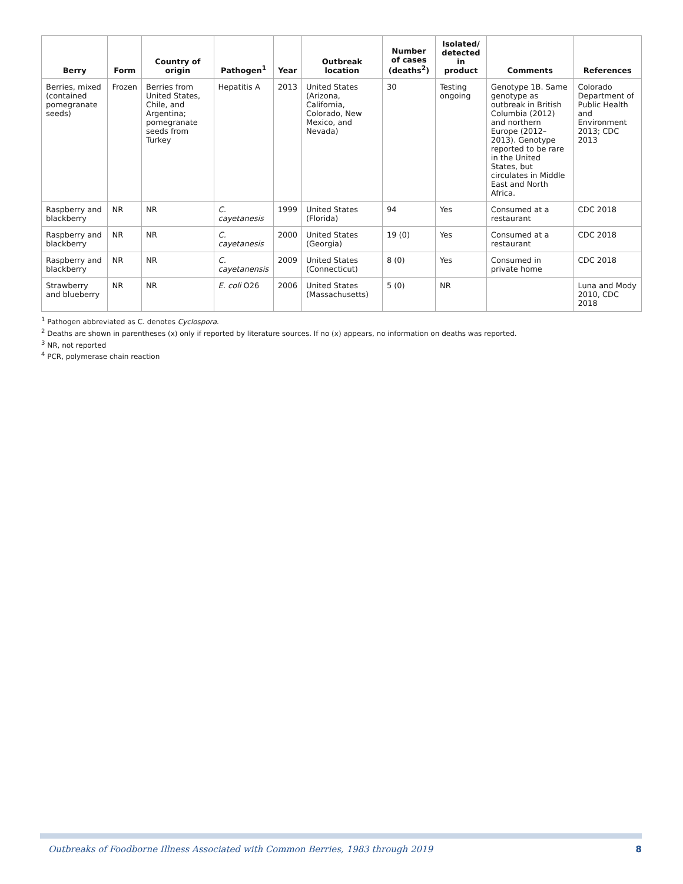| Berry | Form | Country of origin | Pathogen<sup>1</sup> | Year | Outbreak location | Number of cases (deaths<sup>2</sup>) | Isolated/ detected in product | Comments | References |
| --- | --- | --- | --- | --- | --- | --- | --- | --- | --- |
| Berries, mixed (contained pomegranate seeds) | Frozen | Berries from United States, Chile, and Argentina; pomegranate seeds from Turkey | Hepatitis A | 2013 | United States (Arizona, California, Colorado, New Mexico, and Nevada) | 30 | Testing ongoing | Genotype 1B. Same genotype as outbreak in British Columbia (2012) and northern Europe (2012–2013). Genotype reported to be rare in the United States, but circulates in Middle East and North Africa. | Colorado Department of Public Health and Environment 2013; CDC 2013 |
| Raspberry and blackberry | NR | NR | C. cayetanesis | 1999 | United States (Florida) | 94 | Yes | Consumed at a restaurant | CDC 2018 |
| Raspberry and blackberry | NR | NR | C. cayetanesis | 2000 | United States (Georgia) | 19 (0) | Yes | Consumed at a restaurant | CDC 2018 |
| Raspberry and blackberry | NR | NR | C. cayetanensis | 2009 | United States (Connecticut) | 8 (0) | Yes | Consumed in private home | CDC 2018 |
| Strawberry and blueberry | NR | NR | E. coli O26 | 2006 | United States (Massachusetts) | 5 (0) | NR | | Luna and Mody 2010, CDC 2018 |
<sup>1</sup> Pathogen abbreviated as C. denotes Cyclospora.
<sup>2</sup> Deaths are shown in parentheses (x) only if reported by literature sources. If no (x) appears, no information on deaths was reported.
<sup>3</sup> NR, not reported
<sup>4</sup> PCR, polymerase chain reaction
Outbreaks of Foodborne Illness Associated with Common Berries, 1983 through 2019 8